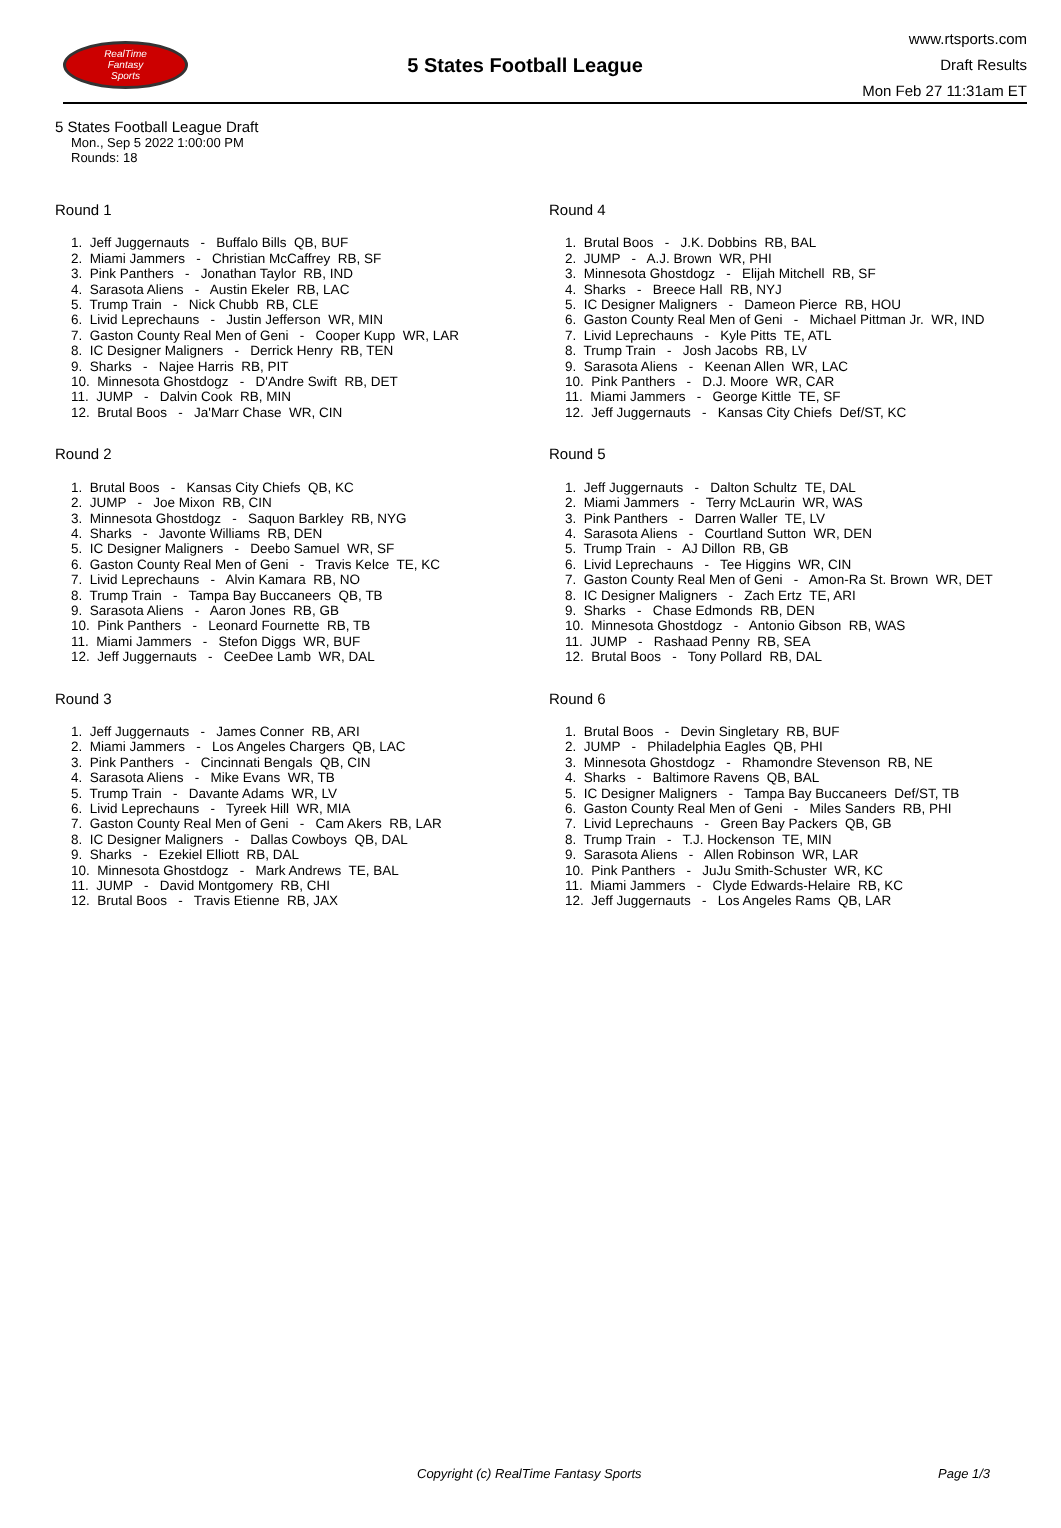RealTime
Fantasy
Sports
5 States Football League
www.rtsports.com
Draft Results
Mon Feb 27 11:31am ET
5 States Football League Draft
Mon., Sep 5 2022 1:00:00 PM
Rounds: 18
Round 1
1. Jeff Juggernauts - Buffalo Bills QB, BUF
2. Miami Jammers - Christian McCaffrey RB, SF
3. Pink Panthers - Jonathan Taylor RB, IND
4. Sarasota Aliens - Austin Ekeler RB, LAC
5. Trump Train - Nick Chubb RB, CLE
6. Livid Leprechauns - Justin Jefferson WR, MIN
7. Gaston County Real Men of Geni - Cooper Kupp WR, LAR
8. IC Designer Maligners - Derrick Henry RB, TEN
9. Sharks - Najee Harris RB, PIT
10. Minnesota Ghostdogz - D'Andre Swift RB, DET
11. JUMP - Dalvin Cook RB, MIN
12. Brutal Boos - Ja'Marr Chase WR, CIN
Round 2
1. Brutal Boos - Kansas City Chiefs QB, KC
2. JUMP - Joe Mixon RB, CIN
3. Minnesota Ghostdogz - Saquon Barkley RB, NYG
4. Sharks - Javonte Williams RB, DEN
5. IC Designer Maligners - Deebo Samuel WR, SF
6. Gaston County Real Men of Geni - Travis Kelce TE, KC
7. Livid Leprechauns - Alvin Kamara RB, NO
8. Trump Train - Tampa Bay Buccaneers QB, TB
9. Sarasota Aliens - Aaron Jones RB, GB
10. Pink Panthers - Leonard Fournette RB, TB
11. Miami Jammers - Stefon Diggs WR, BUF
12. Jeff Juggernauts - CeeDee Lamb WR, DAL
Round 3
1. Jeff Juggernauts - James Conner RB, ARI
2. Miami Jammers - Los Angeles Chargers QB, LAC
3. Pink Panthers - Cincinnati Bengals QB, CIN
4. Sarasota Aliens - Mike Evans WR, TB
5. Trump Train - Davante Adams WR, LV
6. Livid Leprechauns - Tyreek Hill WR, MIA
7. Gaston County Real Men of Geni - Cam Akers RB, LAR
8. IC Designer Maligners - Dallas Cowboys QB, DAL
9. Sharks - Ezekiel Elliott RB, DAL
10. Minnesota Ghostdogz - Mark Andrews TE, BAL
11. JUMP - David Montgomery RB, CHI
12. Brutal Boos - Travis Etienne RB, JAX
Round 4
1. Brutal Boos - J.K. Dobbins RB, BAL
2. JUMP - A.J. Brown WR, PHI
3. Minnesota Ghostdogz - Elijah Mitchell RB, SF
4. Sharks - Breece Hall RB, NYJ
5. IC Designer Maligners - Dameon Pierce RB, HOU
6. Gaston County Real Men of Geni - Michael Pittman Jr. WR, IND
7. Livid Leprechauns - Kyle Pitts TE, ATL
8. Trump Train - Josh Jacobs RB, LV
9. Sarasota Aliens - Keenan Allen WR, LAC
10. Pink Panthers - D.J. Moore WR, CAR
11. Miami Jammers - George Kittle TE, SF
12. Jeff Juggernauts - Kansas City Chiefs Def/ST, KC
Round 5
1. Jeff Juggernauts - Dalton Schultz TE, DAL
2. Miami Jammers - Terry McLaurin WR, WAS
3. Pink Panthers - Darren Waller TE, LV
4. Sarasota Aliens - Courtland Sutton WR, DEN
5. Trump Train - AJ Dillon RB, GB
6. Livid Leprechauns - Tee Higgins WR, CIN
7. Gaston County Real Men of Geni - Amon-Ra St. Brown WR, DET
8. IC Designer Maligners - Zach Ertz TE, ARI
9. Sharks - Chase Edmonds RB, DEN
10. Minnesota Ghostdogz - Antonio Gibson RB, WAS
11. JUMP - Rashaad Penny RB, SEA
12. Brutal Boos - Tony Pollard RB, DAL
Round 6
1. Brutal Boos - Devin Singletary RB, BUF
2. JUMP - Philadelphia Eagles QB, PHI
3. Minnesota Ghostdogz - Rhamondre Stevenson RB, NE
4. Sharks - Baltimore Ravens QB, BAL
5. IC Designer Maligners - Tampa Bay Buccaneers Def/ST, TB
6. Gaston County Real Men of Geni - Miles Sanders RB, PHI
7. Livid Leprechauns - Green Bay Packers QB, GB
8. Trump Train - T.J. Hockenson TE, MIN
9. Sarasota Aliens - Allen Robinson WR, LAR
10. Pink Panthers - JuJu Smith-Schuster WR, KC
11. Miami Jammers - Clyde Edwards-Helaire RB, KC
12. Jeff Juggernauts - Los Angeles Rams QB, LAR
Copyright (c) RealTime Fantasy Sports Page 1/3